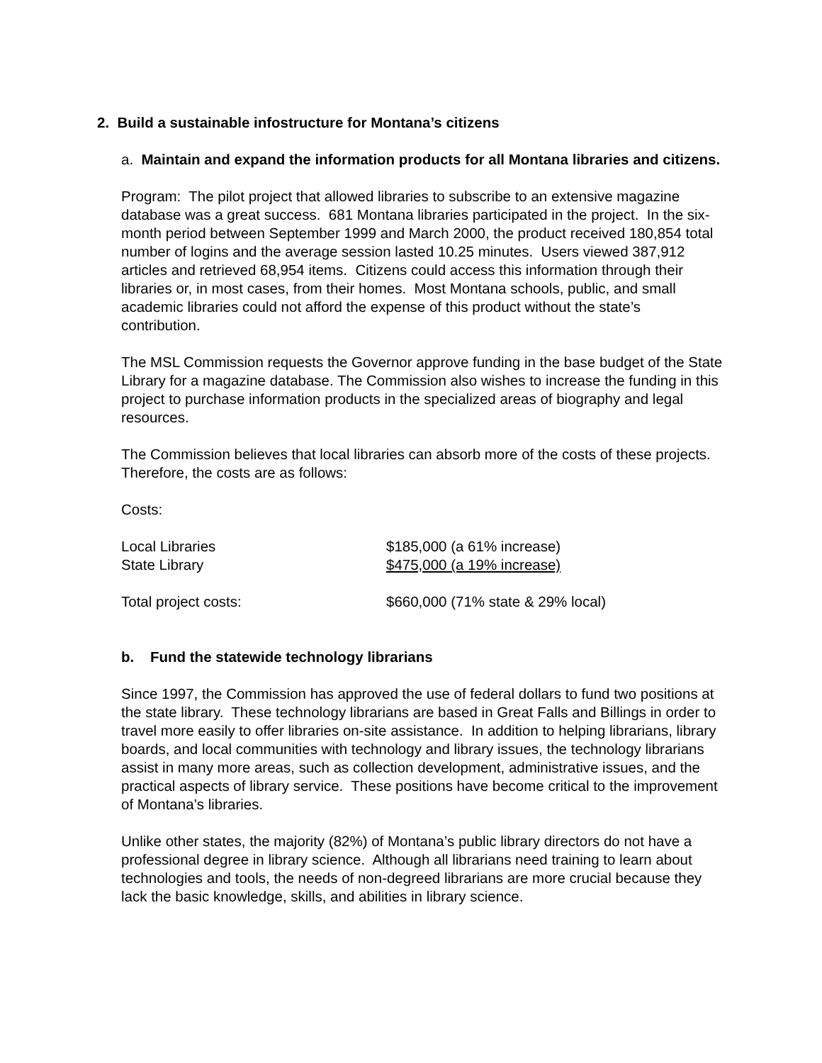2. Build a sustainable infostructure for Montana’s citizens
a. Maintain and expand the information products for all Montana libraries and citizens.
Program: The pilot project that allowed libraries to subscribe to an extensive magazine database was a great success. 681 Montana libraries participated in the project. In the six-month period between September 1999 and March 2000, the product received 180,854 total number of logins and the average session lasted 10.25 minutes. Users viewed 387,912 articles and retrieved 68,954 items. Citizens could access this information through their libraries or, in most cases, from their homes. Most Montana schools, public, and small academic libraries could not afford the expense of this product without the state’s contribution.
The MSL Commission requests the Governor approve funding in the base budget of the State Library for a magazine database. The Commission also wishes to increase the funding in this project to purchase information products in the specialized areas of biography and legal resources.
The Commission believes that local libraries can absorb more of the costs of these projects. Therefore, the costs are as follows:
Costs:
| Local Libraries | $185,000 (a 61% increase) |
| State Library | $475,000 (a 19% increase) |
| Total project costs: | $660,000 (71% state & 29% local) |
b. Fund the statewide technology librarians
Since 1997, the Commission has approved the use of federal dollars to fund two positions at the state library. These technology librarians are based in Great Falls and Billings in order to travel more easily to offer libraries on-site assistance. In addition to helping librarians, library boards, and local communities with technology and library issues, the technology librarians assist in many more areas, such as collection development, administrative issues, and the practical aspects of library service. These positions have become critical to the improvement of Montana’s libraries.
Unlike other states, the majority (82%) of Montana’s public library directors do not have a professional degree in library science. Although all librarians need training to learn about technologies and tools, the needs of non-degreed librarians are more crucial because they lack the basic knowledge, skills, and abilities in library science.